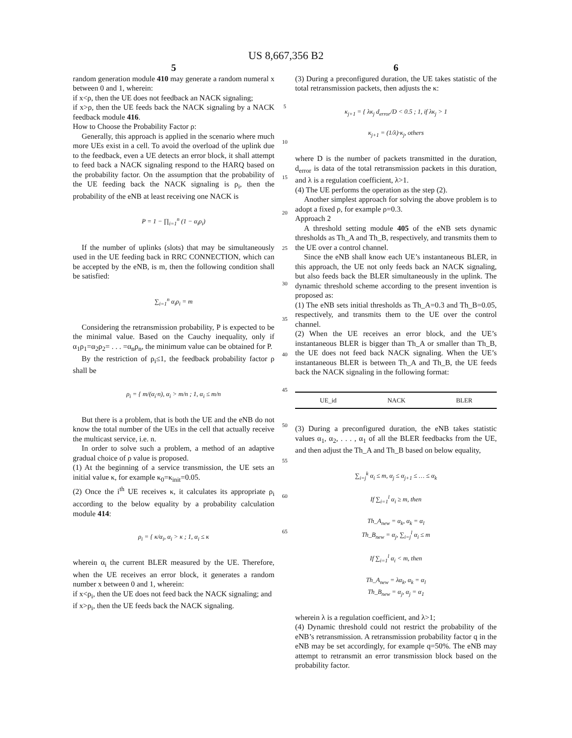US 8,667,356 B2
5
random generation module 410 may generate a random numeral x between 0 and 1, wherein:
if x<ρ, then the UE does not feedback an NACK signaling;
if x>ρ, then the UE feeds back the NACK signaling by a NACK feedback module 416.
How to Choose the Probability Factor ρ:
Generally, this approach is applied in the scenario where much more UEs exist in a cell. To avoid the overload of the uplink due to the feedback, even a UE detects an error block, it shall attempt to feed back a NACK signaling respond to the HARQ based on the probability factor. On the assumption that the probability of the UE feeding back the NACK signaling is ρ<sub>i</sub>, then the probability of the eNB at least receiving one NACK is
P = 1 − ∏<sub>i=1</sub><sup>n</sup> (1 − α<sub>i</sub>ρ<sub>i</sub>)
If the number of uplinks (slots) that may be simultaneously used in the UE feeding back in RRC CONNECTION, which can be accepted by the eNB, is m, then the following condition shall be satisfied:
∑<sub>i=1</sub><sup>n</sup> α<sub>i</sub>ρ<sub>i</sub> = m
Considering the retransmission probability, P is expected to be the minimal value. Based on the Cauchy inequality, only if α<sub>1</sub>ρ<sub>1</sub>=α<sub>2</sub>ρ<sub>2</sub>= . . . =α<sub>n</sub>ρ<sub>n</sub>, the minimum value can be obtained for P.
By the restriction of ρ<sub>i</sub>≤1, the feedback probability factor ρ shall be
ρ<sub>i</sub> = { m/(α<sub>i</sub>·n), α<sub>i</sub> > m/n ; 1, α<sub>i</sub> ≤ m/n
But there is a problem, that is both the UE and the eNB do not know the total number of the UEs in the cell that actually receive the multicast service, i.e. n.
In order to solve such a problem, a method of an adaptive gradual choice of ρ value is proposed.
(1) At the beginning of a service transmission, the UE sets an initial value κ, for example κ<sub>0</sub>=κ<sub>init</sub>=0.05.
(2) Once the i<sup>th</sup> UE receives κ, it calculates its appropriate ρ<sub>i</sub> according to the below equality by a probability calculation module 414:
ρ<sub>i</sub> = { κ/α<sub>i</sub>, α<sub>i</sub> > κ ; 1, α<sub>i</sub> ≤ κ
wherein α<sub>i</sub> the current BLER measured by the UE. Therefore, when the UE receives an error block, it generates a random number x between 0 and 1, wherein:
if x<ρ<sub>i</sub>, then the UE does not feed back the NACK signaling; and
if x>ρ<sub>i</sub>, then the UE feeds back the NACK signaling.
5
10
15
20
25
30
35
40
45
50
55
60
65
6
(3) During a preconfigured duration, the UE takes statistic of the total retransmission packets, then adjusts the κ:
κ<sub>j+1</sub> = { λκ<sub>j</sub> d<sub>error</sub>/D < 0.5 ; 1, if λκ<sub>j</sub> > 1
κ<sub>j+1</sub> = (1/λ)·κ<sub>j</sub>, others
where D is the number of packets transmitted in the duration, d<sub>error</sub> is data of the total retransmission packets in this duration, and λ is a regulation coefficient, λ>1.
(4) The UE performs the operation as the step (2).
Another simplest approach for solving the above problem is to adopt a fixed ρ, for example ρ=0.3.
Approach 2
A threshold setting module 405 of the eNB sets dynamic thresholds as Th_A and Th_B, respectively, and transmits them to the UE over a control channel.
Since the eNB shall know each UE’s instantaneous BLER, in this approach, the UE not only feeds back an NACK signaling, but also feeds back the BLER simultaneously in the uplink. The dynamic threshold scheme according to the present invention is proposed as:
(1) The eNB sets initial thresholds as Th_A=0.3 and Th_B=0.05, respectively, and transmits them to the UE over the control channel.
(2) When the UE receives an error block, and the UE’s instantaneous BLER is bigger than Th_A or smaller than Th_B, the UE does not feed back NACK signaling. When the UE’s instantaneous BLER is between Th_A and Th_B, the UE feeds back the NACK signaling in the following format:
| UE_id | NACK | BLER |
(3) During a preconfigured duration, the eNB takes statistic values α<sub>1</sub>, α<sub>2</sub>, . . . , α<sub>1</sub> of all the BLER feedbacks from the UE, and then adjust the Th_A and Th_B based on below equality,
∑<sub>i=j</sub><sup>k</sup> α<sub>i</sub> ≤ m, α<sub>j</sub> ≤ α<sub>j+1</sub> ≤ … ≤ α<sub>k</sub>
If ∑<sub>i=1</sub><sup>l</sup> α<sub>i</sub> ≥ m, then
Th_A<sub>new</sub> = α<sub>k</sub>, α<sub>k</sub> = α<sub>l</sub>
Th_B<sub>new</sub> = α<sub>j</sub>, ∑<sub>i=j</sub><sup>l</sup> α<sub>i</sub> ≤ m
If ∑<sub>i=1</sub><sup>l</sup> α<sub>i</sub> < m, then
Th_A<sub>new</sub> = λα<sub>k</sub>, α<sub>k</sub> = α<sub>l</sub>
Th_B<sub>new</sub> = α<sub>j</sub>, α<sub>j</sub> = α<sub>1</sub>
wherein λ is a regulation coefficient, and λ>1;
(4) Dynamic threshold could not restrict the probability of the eNB’s retransmission. A retransmission probability factor q in the eNB may be set accordingly, for example q=50%. The eNB may attempt to retransmit an error transmission block based on the probability factor.